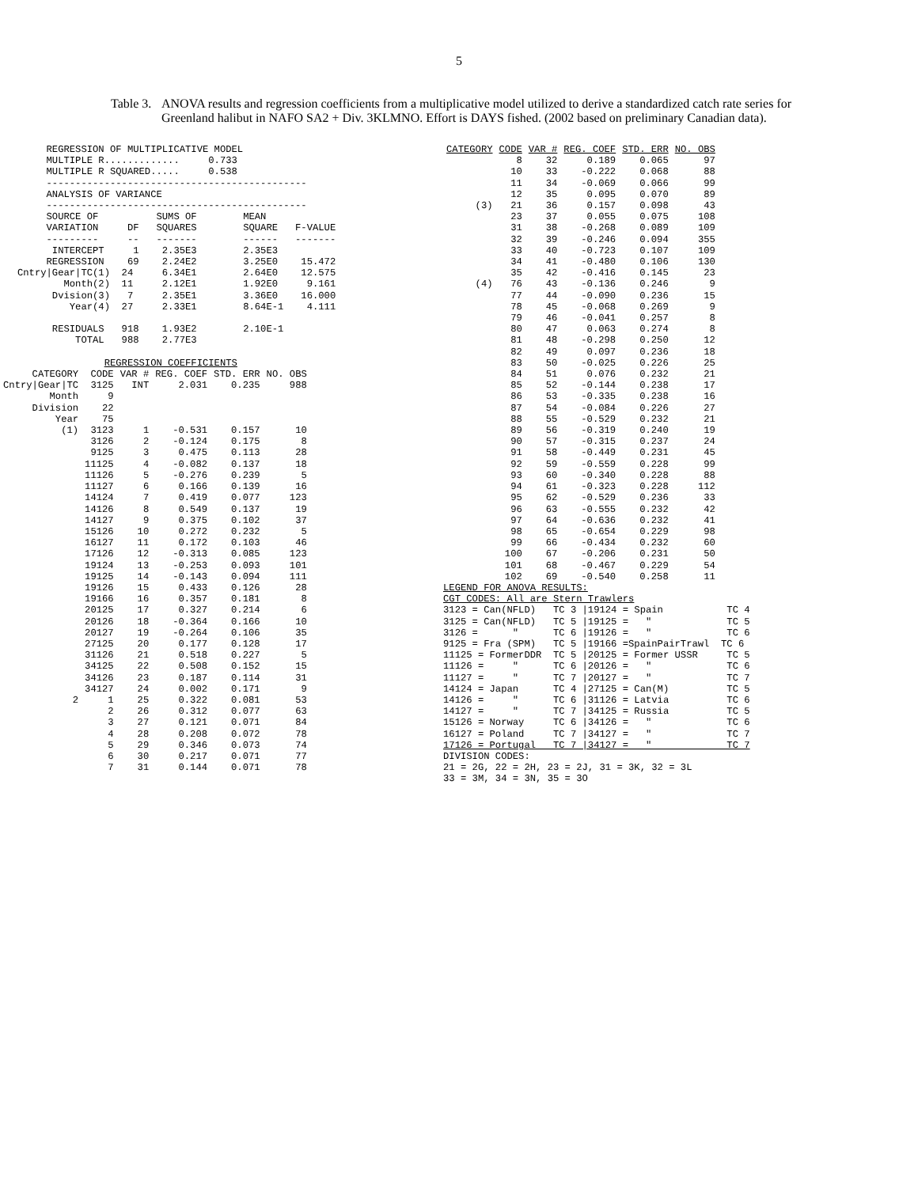5
Table 3.
ANOVA results and regression coefficients from a multiplicative model utilized to derive a standardized catch rate series for Greenland halibut in NAFO SA2 + Div. 3KLMNO. Effort is DAYS fished. (2002 based on preliminary Canadian data).
        REGRESSION OF MULTIPLICATIVE MODEL
        MULTIPLE R.............     0.733
        MULTIPLE R SQUARED.....     0.538
        ---------------------------------------------
        ANALYSIS OF VARIANCE
        ---------------------------------------------
        SOURCE OF          SUMS OF        MEAN
        VARIATION     DF   SQUARES        SQUARE   F-VALUE
        ---------     --   -------        ------   -------
         INTERCEPT     1    2.35E3        2.35E3
        REGRESSION    69    2.24E2        3.25E0    15.472
   Cntry|Gear|TC(1)  24     6.34E1        2.64E0    12.575
           Month(2)  11     2.12E1        1.92E0     9.161
         Dvision(3)   7     2.35E1        3.36E0    16.000
            Year(4)  27     2.33E1        8.64E-1    4.111

         RESIDUALS   918    1.93E2        2.10E-1
             TOTAL   988    2.77E3

                  REGRESSION COEFFICIENTS
| CATEGORY | CODE | VAR # | REG. COEF | STD. ERR | NO. OBS |
| --- | --- | --- | --- | --- | --- |
| Cntry/Gear/TC | 3125 | INT | 2.031 | 0.235 | 988 |
| Month | 9 | | | | |
| Division | 22 | | | | |
| Year | 75 | | | | |
| (1) | 3123 | 1 | -0.531 | 0.157 | 10 |
| | 3126 | 2 | -0.124 | 0.175 | 8 |
| | 9125 | 3 | 0.475 | 0.113 | 28 |
| | 11125 | 4 | -0.082 | 0.137 | 18 |
| | 11126 | 5 | -0.276 | 0.239 | 5 |
| | 11127 | 6 | 0.166 | 0.139 | 16 |
| | 14124 | 7 | 0.419 | 0.077 | 123 |
| | 14126 | 8 | 0.549 | 0.137 | 19 |
| | 14127 | 9 | 0.375 | 0.102 | 37 |
| | 15126 | 10 | 0.272 | 0.232 | 5 |
| | 16127 | 11 | 0.172 | 0.103 | 46 |
| | 17126 | 12 | -0.313 | 0.085 | 123 |
| | 19124 | 13 | -0.253 | 0.093 | 101 |
| | 19125 | 14 | -0.143 | 0.094 | 111 |
| | 19126 | 15 | 0.433 | 0.126 | 28 |
| | 19166 | 16 | 0.357 | 0.181 | 8 |
| | 20125 | 17 | 0.327 | 0.214 | 6 |
| | 20126 | 18 | -0.364 | 0.166 | 10 |
| | 20127 | 19 | -0.264 | 0.106 | 35 |
| | 27125 | 20 | 0.177 | 0.128 | 17 |
| | 31126 | 21 | 0.518 | 0.227 | 5 |
| | 34125 | 22 | 0.508 | 0.152 | 15 |
| | 34126 | 23 | 0.187 | 0.114 | 31 |
| | 34127 | 24 | 0.002 | 0.171 | 9 |
| 2 | 1 | 25 | 0.322 | 0.081 | 53 |
| | 2 | 26 | 0.312 | 0.077 | 63 |
| | 3 | 27 | 0.121 | 0.071 | 84 |
| | 4 | 28 | 0.208 | 0.072 | 78 |
| | 5 | 29 | 0.346 | 0.073 | 74 |
| | 6 | 30 | 0.217 | 0.071 | 77 |
| | 7 | 31 | 0.144 | 0.071 | 78 |
| CATEGORY | CODE | VAR # | REG. COEF | STD. ERR | NO. OBS |
| --- | --- | --- | --- | --- | --- |
| | 8 | 32 | 0.189 | 0.065 | 97 |
| | 10 | 33 | -0.222 | 0.068 | 88 |
| | 11 | 34 | -0.069 | 0.066 | 99 |
| | 12 | 35 | 0.095 | 0.070 | 89 |
| (3) | 21 | 36 | 0.157 | 0.098 | 43 |
| | 23 | 37 | 0.055 | 0.075 | 108 |
| | 31 | 38 | -0.268 | 0.089 | 109 |
| | 32 | 39 | -0.246 | 0.094 | 355 |
| | 33 | 40 | -0.723 | 0.107 | 109 |
| | 34 | 41 | -0.480 | 0.106 | 130 |
| | 35 | 42 | -0.416 | 0.145 | 23 |
| (4) | 76 | 43 | -0.136 | 0.246 | 9 |
| | 77 | 44 | -0.090 | 0.236 | 15 |
| | 78 | 45 | -0.068 | 0.269 | 9 |
| | 79 | 46 | -0.041 | 0.257 | 8 |
| | 80 | 47 | 0.063 | 0.274 | 8 |
| | 81 | 48 | -0.298 | 0.250 | 12 |
| | 82 | 49 | 0.097 | 0.236 | 18 |
| | 83 | 50 | -0.025 | 0.226 | 25 |
| | 84 | 51 | 0.076 | 0.232 | 21 |
| | 85 | 52 | -0.144 | 0.238 | 17 |
| | 86 | 53 | -0.335 | 0.238 | 16 |
| | 87 | 54 | -0.084 | 0.226 | 27 |
| | 88 | 55 | -0.529 | 0.232 | 21 |
| | 89 | 56 | -0.319 | 0.240 | 19 |
| | 90 | 57 | -0.315 | 0.237 | 24 |
| | 91 | 58 | -0.449 | 0.231 | 45 |
| | 92 | 59 | -0.559 | 0.228 | 99 |
| | 93 | 60 | -0.340 | 0.228 | 88 |
| | 94 | 61 | -0.323 | 0.228 | 112 |
| | 95 | 62 | -0.529 | 0.236 | 33 |
| | 96 | 63 | -0.555 | 0.232 | 42 |
| | 97 | 64 | -0.636 | 0.232 | 41 |
| | 98 | 65 | -0.654 | 0.229 | 98 |
| | 99 | 66 | -0.434 | 0.232 | 60 |
| | 100 | 67 | -0.206 | 0.231 | 50 |
| | 101 | 68 | -0.467 | 0.229 | 54 |
| | 102 | 69 | -0.540 | 0.258 | 11 |
LEGEND FOR ANOVA RESULTS:
CGT CODES: All are Stern Trawlers
3123 = Can(NFLD)   TC 3 |19124 = Spain           TC 4
3125 = Can(NFLD)   TC 5 |19125 =   "             TC 5
3126 =      "      TC 6 |19126 =   "             TC 6
9125 = Fra (SPM)   TC 5 |19166 =SpainPairTrawl  TC 6
11125 = FormerDDR  TC 5 |20125 = Former USSR     TC 5
11126 =     "      TC 6 |20126 =   "             TC 6
11127 =     "      TC 7 |20127 =   "             TC 7
14124 = Japan      TC 4 |27125 = Can(M)          TC 5
14126 =     "      TC 6 |31126 = Latvia          TC 6
14127 =     "      TC 7 |34125 = Russia          TC 5
15126 = Norway     TC 6 |34126 =   "             TC 6
16127 = Poland     TC 7 |34127 =   "             TC 7
17126 = Portugal   TC 7 |34127 =   "             TC 7
DIVISION CODES:
21 = 2G, 22 = 2H, 23 = 2J, 31 = 3K, 32 = 3L
33 = 3M, 34 = 3N, 35 = 3O